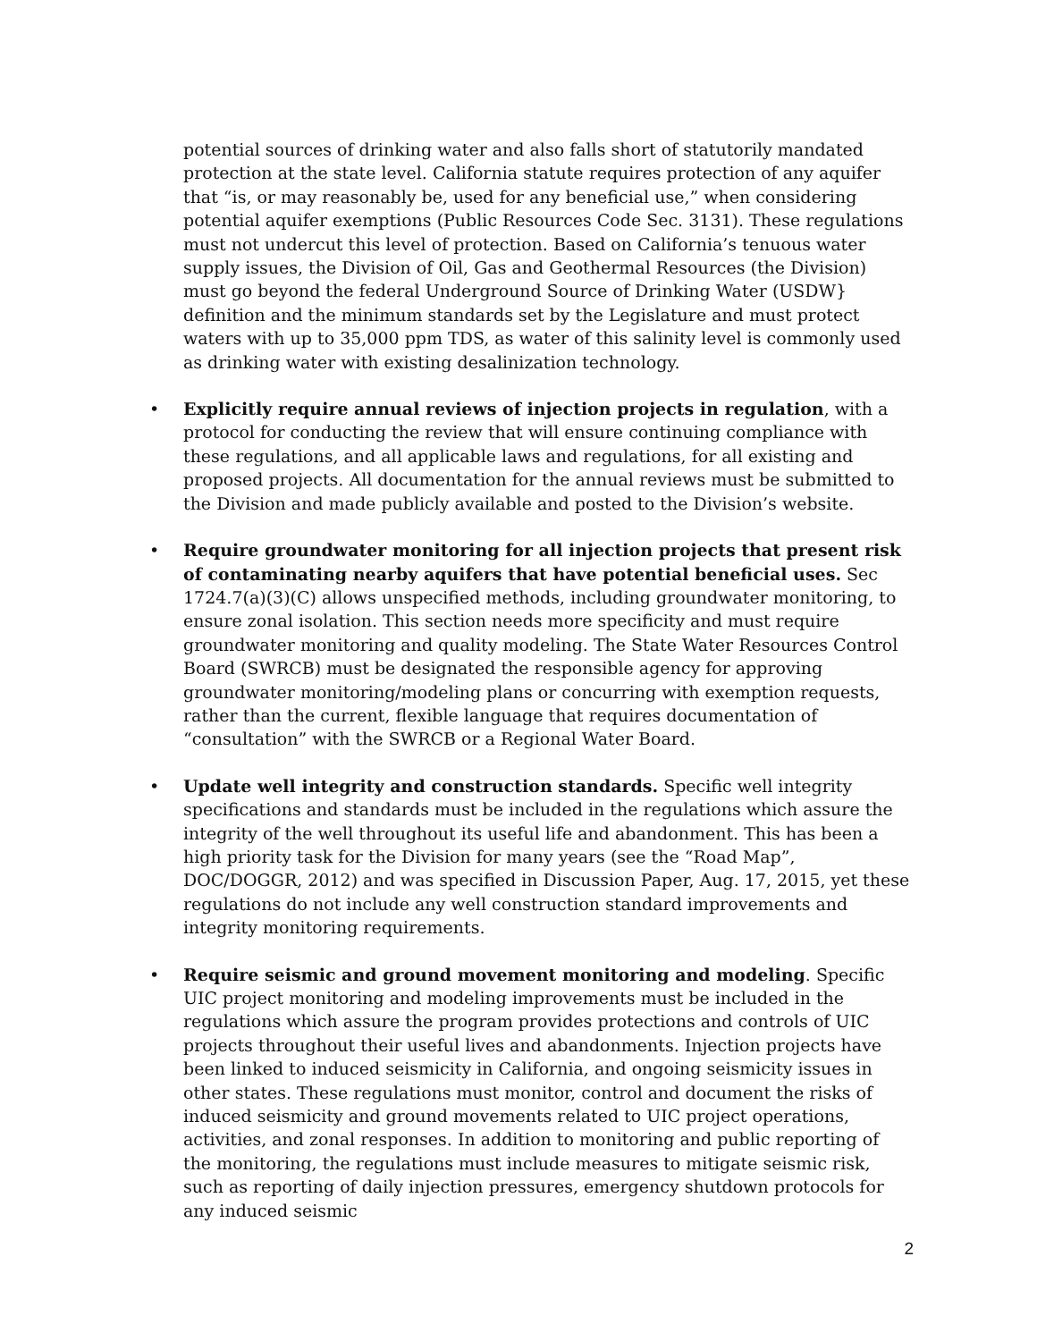potential sources of drinking water and also falls short of statutorily mandated protection at the state level. California statute requires protection of any aquifer that “is, or may reasonably be, used for any beneficial use,” when considering potential aquifer exemptions (Public Resources Code Sec. 3131). These regulations must not undercut this level of protection. Based on California’s tenuous water supply issues, the Division of Oil, Gas and Geothermal Resources (the Division) must go beyond the federal Underground Source of Drinking Water (USDW} definition and the minimum standards set by the Legislature and must protect waters with up to 35,000 ppm TDS, as water of this salinity level is commonly used as drinking water with existing desalinization technology.
• Explicitly require annual reviews of injection projects in regulation, with a protocol for conducting the review that will ensure continuing compliance with these regulations, and all applicable laws and regulations, for all existing and proposed projects. All documentation for the annual reviews must be submitted to the Division and made publicly available and posted to the Division’s website.
• Require groundwater monitoring for all injection projects that present risk of contaminating nearby aquifers that have potential beneficial uses. Sec 1724.7(a)(3)(C) allows unspecified methods, including groundwater monitoring, to ensure zonal isolation. This section needs more specificity and must require groundwater monitoring and quality modeling. The State Water Resources Control Board (SWRCB) must be designated the responsible agency for approving groundwater monitoring/modeling plans or concurring with exemption requests, rather than the current, flexible language that requires documentation of “consultation” with the SWRCB or a Regional Water Board.
• Update well integrity and construction standards. Specific well integrity specifications and standards must be included in the regulations which assure the integrity of the well throughout its useful life and abandonment. This has been a high priority task for the Division for many years (see the “Road Map”, DOC/DOGGR, 2012) and was specified in Discussion Paper, Aug. 17, 2015, yet these regulations do not include any well construction standard improvements and integrity monitoring requirements.
• Require seismic and ground movement monitoring and modeling. Specific UIC project monitoring and modeling improvements must be included in the regulations which assure the program provides protections and controls of UIC projects throughout their useful lives and abandonments. Injection projects have been linked to induced seismicity in California, and ongoing seismicity issues in other states. These regulations must monitor, control and document the risks of induced seismicity and ground movements related to UIC project operations, activities, and zonal responses. In addition to monitoring and public reporting of the monitoring, the regulations must include measures to mitigate seismic risk, such as reporting of daily injection pressures, emergency shutdown protocols for any induced seismic
2